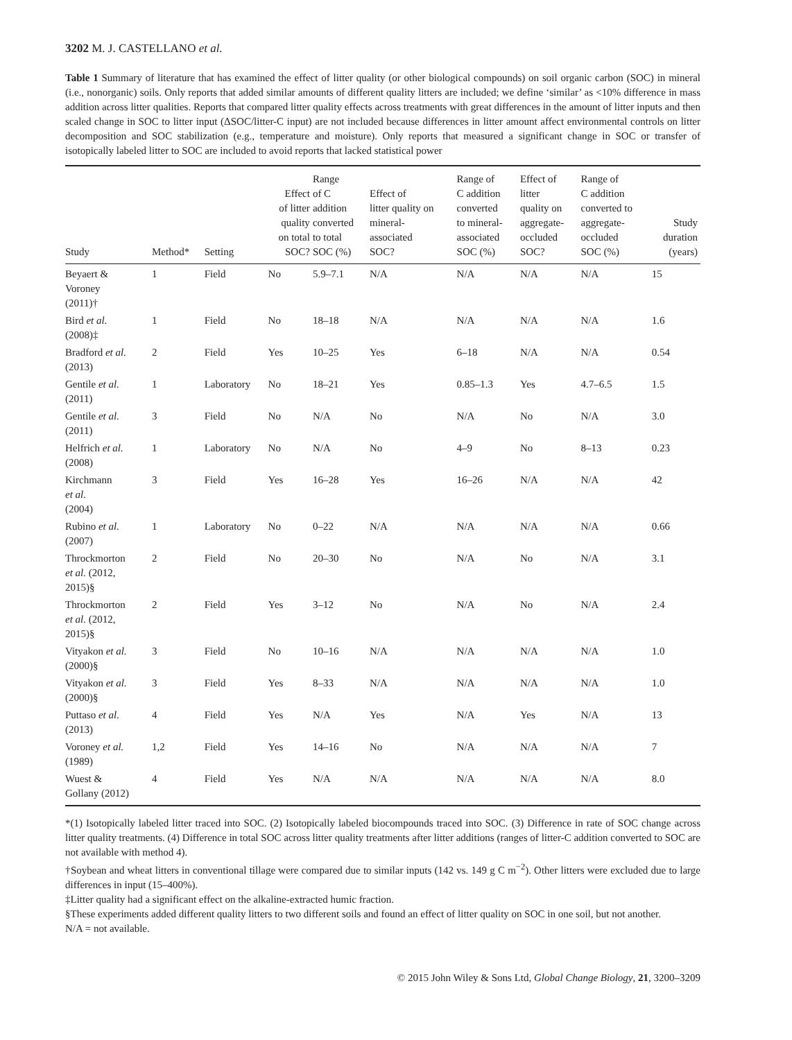3202 M. J. CASTELLANO et al.
Table 1 Summary of literature that has examined the effect of litter quality (or other biological compounds) on soil organic carbon (SOC) in mineral (i.e., nonorganic) soils. Only reports that added similar amounts of different quality litters are included; we define ‘similar’ as <10% difference in mass addition across litter qualities. Reports that compared litter quality effects across treatments with great differences in the amount of litter inputs and then scaled change in SOC to litter input (ΔSOC/litter-C input) are not included because differences in litter amount affect environmental controls on litter decomposition and SOC stabilization (e.g., temperature and moisture). Only reports that measured a significant change in SOC or transfer of isotopically labeled litter to SOC are included to avoid reports that lacked statistical power
| Study | Method* | Setting | Effect of litter quality on total SOC? | Range of C addition converted to total SOC (%) | Effect of litter quality on mineral- associated SOC? | Range of C addition converted to mineral- associated SOC (%) | Effect of litter quality on aggregate- occluded SOC? | Range of C addition converted to aggregate- occluded SOC (%) | Study duration (years) |
| --- | --- | --- | --- | --- | --- | --- | --- | --- | --- |
| Beyaert & Voroney (2011)† | 1 | Field | No | 5.9–7.1 | N/A | N/A | N/A | N/A | 15 |
| Bird et al. (2008)‡ | 1 | Field | No | 18–18 | N/A | N/A | N/A | N/A | 1.6 |
| Bradford et al. (2013) | 2 | Field | Yes | 10–25 | Yes | 6–18 | N/A | N/A | 0.54 |
| Gentile et al. (2011) | 1 | Laboratory | No | 18–21 | Yes | 0.85–1.3 | Yes | 4.7–6.5 | 1.5 |
| Gentile et al. (2011) | 3 | Field | No | N/A | No | N/A | No | N/A | 3.0 |
| Helfrich et al. (2008) | 1 | Laboratory | No | N/A | No | 4–9 | No | 8–13 | 0.23 |
| Kirchmann et al. (2004) | 3 | Field | Yes | 16–28 | Yes | 16–26 | N/A | N/A | 42 |
| Rubino et al. (2007) | 1 | Laboratory | No | 0–22 | N/A | N/A | N/A | N/A | 0.66 |
| Throckmorton et al. (2012, 2015)§ | 2 | Field | No | 20–30 | No | N/A | No | N/A | 3.1 |
| Throckmorton et al. (2012, 2015)§ | 2 | Field | Yes | 3–12 | No | N/A | No | N/A | 2.4 |
| Vityakon et al. (2000)§ | 3 | Field | No | 10–16 | N/A | N/A | N/A | N/A | 1.0 |
| Vityakon et al. (2000)§ | 3 | Field | Yes | 8–33 | N/A | N/A | N/A | N/A | 1.0 |
| Puttaso et al. (2013) | 4 | Field | Yes | N/A | Yes | N/A | Yes | N/A | 13 |
| Voroney et al. (1989) | 1,2 | Field | Yes | 14–16 | No | N/A | N/A | N/A | 7 |
| Wuest & Gollany (2012) | 4 | Field | Yes | N/A | N/A | N/A | N/A | N/A | 8.0 |
*(1) Isotopically labeled litter traced into SOC. (2) Isotopically labeled biocompounds traced into SOC. (3) Difference in rate of SOC change across litter quality treatments. (4) Difference in total SOC across litter quality treatments after litter additions (ranges of litter-C addition converted to SOC are not available with method 4).
†Soybean and wheat litters in conventional tillage were compared due to similar inputs (142 vs. 149 g C m<sup>−2</sup>). Other litters were excluded due to large differences in input (15–400%).
‡Litter quality had a significant effect on the alkaline-extracted humic fraction.
§These experiments added different quality litters to two different soils and found an effect of litter quality on SOC in one soil, but not another.
N/A = not available.
© 2015 John Wiley & Sons Ltd, Global Change Biology, 21, 3200–3209